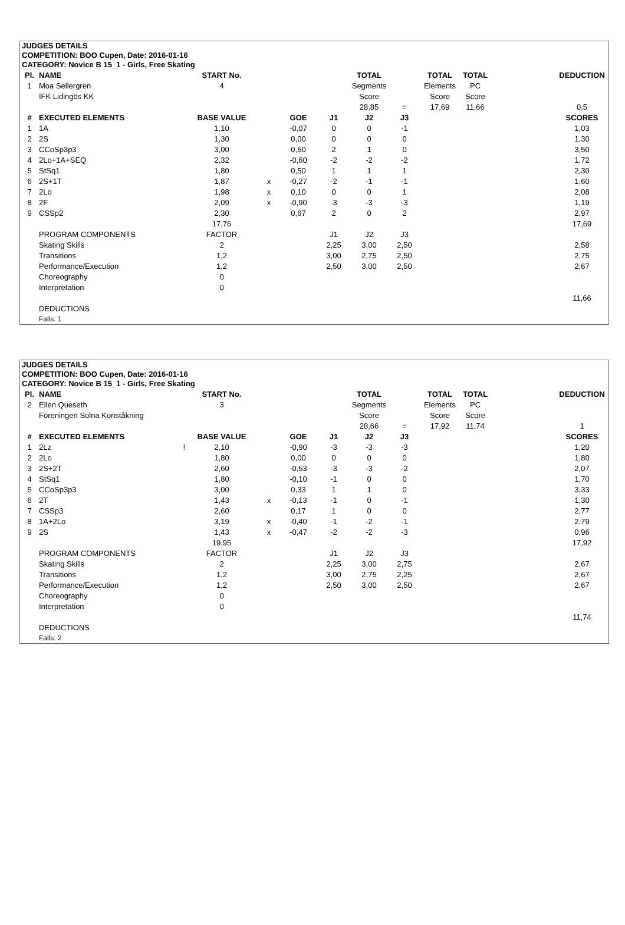JUDGES DETAILS
COMPETITION: BOO Cupen, Date: 2016-01-16
CATEGORY: Novice B 15_1 - Girls, Free Skating
| Pl. | NAME | START No. | | | | TOTAL | | TOTAL | TOTAL | | DEDUCTION |
| 1 | Moa Sellergren | 4 | | | | Segments | | Elements | PC | | |
| | IFK Lidingös KK | | | | | Score | | Score | Score | | |
| | | | | | | 28,85 | = | 17,69 | 11,66 | | 0,5 |
| # | EXECUTED ELEMENTS | BASE VALUE | | GOE | J1 | J2 | J3 | | | | SCORES |
| 1 | 1A | 1,10 | | -0,07 | 0 | 0 | -1 | | | | 1,03 |
| 2 | 2S | 1,30 | | 0,00 | 0 | 0 | 0 | | | | 1,30 |
| 3 | CCoSp3p3 | 3,00 | | 0,50 | 2 | 1 | 0 | | | | 3,50 |
| 4 | 2Lo+1A+SEQ | 2,32 | | -0,60 | -2 | -2 | -2 | | | | 1,72 |
| 5 | StSq1 | 1,80 | | 0,50 | 1 | 1 | 1 | | | | 2,30 |
| 6 | 2S+1T | 1,87 | x | -0,27 | -2 | -1 | -1 | | | | 1,60 |
| 7 | 2Lo | 1,98 | x | 0,10 | 0 | 0 | 1 | | | | 2,08 |
| 8 | 2F | 2,09 | x | -0,90 | -3 | -3 | -3 | | | | 1,19 |
| 9 | CSSp2 | 2,30 | | 0,67 | 2 | 0 | 2 | | | | 2,97 |
| | | 17,76 | | | | | | | | | 17,69 |
| | PROGRAM COMPONENTS | FACTOR | | | J1 | J2 | J3 | | | | |
| | Skating Skills | 2 | | | 2,25 | 3,00 | 2,50 | | | | 2,58 |
| | Transitions | 1,2 | | | 3,00 | 2,75 | 2,50 | | | | 2,75 |
| | Performance/Execution | 1,2 | | | 2,50 | 3,00 | 2,50 | | | | 2,67 |
| | Choreography | 0 | | | | | | | | | |
| | Interpretation | 0 | | | | | | | | | |
| | | | | | | | | | | | 11,66 |
| | DEDUCTIONS | | | | | | | | | | |
| | Falls: 1 | | | | | | | | | | |
JUDGES DETAILS
COMPETITION: BOO Cupen, Date: 2016-01-16
CATEGORY: Novice B 15_1 - Girls, Free Skating
| Pl. | NAME | START No. | | | | TOTAL | | TOTAL | TOTAL | | DEDUCTION |
| 2 | Ellen Queseth | 3 | | | | Segments | | Elements | PC | | |
| | Föreningen Solna Konståkning | | | | | Score | | Score | Score | | |
| | | | | | | 28,66 | = | 17,92 | 11,74 | | 1 |
| # | EXECUTED ELEMENTS | BASE VALUE | | GOE | J1 | J2 | J3 | | | | SCORES |
| 1 | 2Lz ! | 2,10 | | -0,90 | -3 | -3 | -3 | | | | 1,20 |
| 2 | 2Lo | 1,80 | | 0,00 | 0 | 0 | 0 | | | | 1,80 |
| 3 | 2S+2T | 2,60 | | -0,53 | -3 | -3 | -2 | | | | 2,07 |
| 4 | StSq1 | 1,80 | | -0,10 | -1 | 0 | 0 | | | | 1,70 |
| 5 | CCoSp3p3 | 3,00 | | 0,33 | 1 | 1 | 0 | | | | 3,33 |
| 6 | 2T | 1,43 | x | -0,13 | -1 | 0 | -1 | | | | 1,30 |
| 7 | CSSp3 | 2,60 | | 0,17 | 1 | 0 | 0 | | | | 2,77 |
| 8 | 1A+2Lo | 3,19 | x | -0,40 | -1 | -2 | -1 | | | | 2,79 |
| 9 | 2S | 1,43 | x | -0,47 | -2 | -2 | -3 | | | | 0,96 |
| | | 19,95 | | | | | | | | | 17,92 |
| | PROGRAM COMPONENTS | FACTOR | | | J1 | J2 | J3 | | | | |
| | Skating Skills | 2 | | | 2,25 | 3,00 | 2,75 | | | | 2,67 |
| | Transitions | 1,2 | | | 3,00 | 2,75 | 2,25 | | | | 2,67 |
| | Performance/Execution | 1,2 | | | 2,50 | 3,00 | 2,50 | | | | 2,67 |
| | Choreography | 0 | | | | | | | | | |
| | Interpretation | 0 | | | | | | | | | |
| | | | | | | | | | | | 11,74 |
| | DEDUCTIONS | | | | | | | | | | |
| | Falls: 2 | | | | | | | | | | |